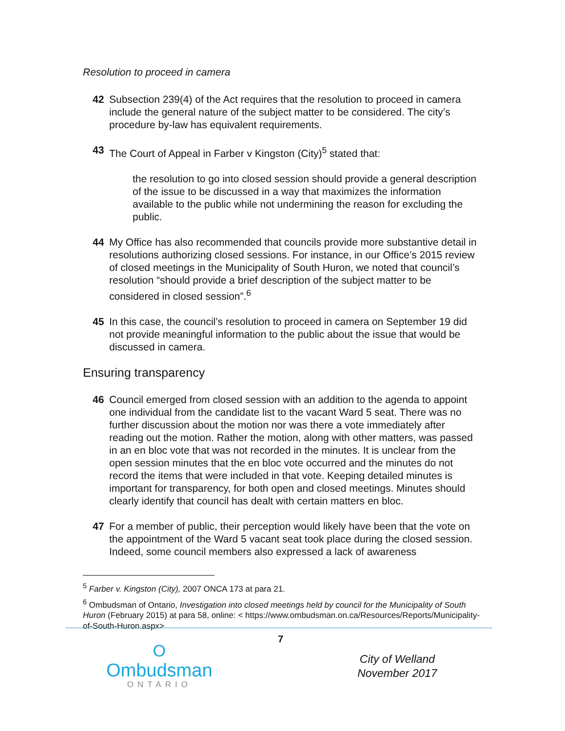Resolution to proceed in camera
42 Subsection 239(4) of the Act requires that the resolution to proceed in camera include the general nature of the subject matter to be considered. The city’s procedure by-law has equivalent requirements.
43 The Court of Appeal in Farber v Kingston (City)<sup>5</sup> stated that:
the resolution to go into closed session should provide a general description of the issue to be discussed in a way that maximizes the information available to the public while not undermining the reason for excluding the public.
44 My Office has also recommended that councils provide more substantive detail in resolutions authorizing closed sessions. For instance, in our Office’s 2015 review of closed meetings in the Municipality of South Huron, we noted that council’s resolution “should provide a brief description of the subject matter to be considered in closed session”.<sup>6</sup>
45 In this case, the council’s resolution to proceed in camera on September 19 did not provide meaningful information to the public about the issue that would be discussed in camera.
Ensuring transparency
46 Council emerged from closed session with an addition to the agenda to appoint one individual from the candidate list to the vacant Ward 5 seat. There was no further discussion about the motion nor was there a vote immediately after reading out the motion. Rather the motion, along with other matters, was passed in an en bloc vote that was not recorded in the minutes. It is unclear from the open session minutes that the en bloc vote occurred and the minutes do not record the items that were included in that vote. Keeping detailed minutes is important for transparency, for both open and closed meetings. Minutes should clearly identify that council has dealt with certain matters en bloc.
47 For a member of public, their perception would likely have been that the vote on the appointment of the Ward 5 vacant seat took place during the closed session. Indeed, some council members also expressed a lack of awareness
<sup>5</sup> Farber v. Kingston (City), 2007 ONCA 173 at para 21.
<sup>6</sup> Ombudsman of Ontario, Investigation into closed meetings held by council for the Municipality of South Huron (February 2015) at para 58, online: < https://www.ombudsman.on.ca/Resources/Reports/Municipality-of-South-Huron.aspx>
7
O
Ombudsman
ONTARIO
City of Welland
November 2017